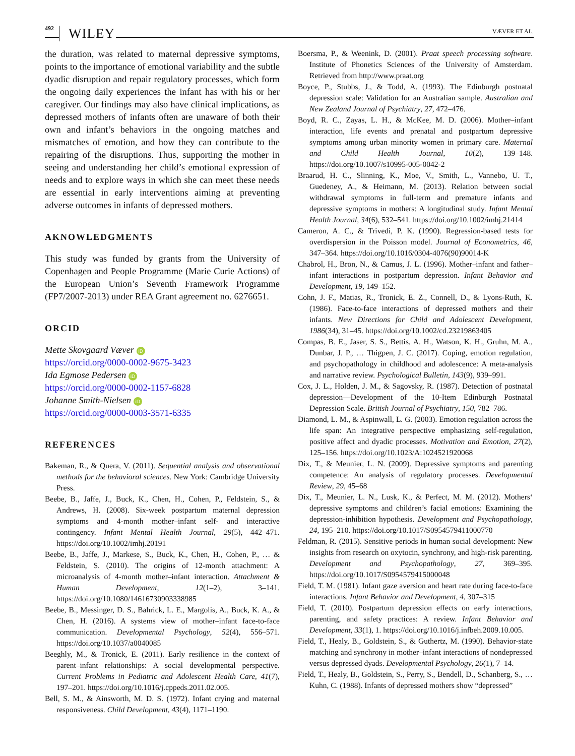492 WILEY VÆVER ET AL.
the duration, was related to maternal depressive symptoms, points to the importance of emotional variability and the subtle dyadic disruption and repair regulatory processes, which form the ongoing daily experiences the infant has with his or her caregiver. Our findings may also have clinical implications, as depressed mothers of infants often are unaware of both their own and infant’s behaviors in the ongoing matches and mismatches of emotion, and how they can contribute to the repairing of the disruptions. Thus, supporting the mother in seeing and understanding her child’s emotional expression of needs and to explore ways in which she can meet these needs are essential in early interventions aiming at preventing adverse outcomes in infants of depressed mothers.
AKNOWLEDGMENTS
This study was funded by grants from the University of Copenhagen and People Programme (Marie Curie Actions) of the European Union’s Seventh Framework Programme (FP7/2007-2013) under REA Grant agreement no. 6276651.
ORCID
Mette Skovgaard Væver iD
https://orcid.org/0000-0002-9675-3423
Ida Egmose Pedersen iD
https://orcid.org/0000-0002-1157-6828
Johanne Smith-Nielsen iD
https://orcid.org/0000-0003-3571-6335
REFERENCES
Bakeman, R., & Quera, V. (2011). Sequential analysis and observational methods for the behavioral sciences. New York: Cambridge University Press.
Beebe, B., Jaffe, J., Buck, K., Chen, H., Cohen, P., Feldstein, S., & Andrews, H. (2008). Six-week postpartum maternal depression symptoms and 4-month mother–infant self- and interactive contingency. Infant Mental Health Journal, 29(5), 442–471. https://doi.org/10.1002/imhj.20191
Beebe, B., Jaffe, J., Markese, S., Buck, K., Chen, H., Cohen, P., … & Feldstein, S. (2010). The origins of 12-month attachment: A microanalysis of 4-month mother–infant interaction. Attachment & Human Development, 12(1–2), 3–141. https://doi.org/10.1080/14616730903338985
Beebe, B., Messinger, D. S., Bahrick, L. E., Margolis, A., Buck, K. A., & Chen, H. (2016). A systems view of mother–infant face-to-face communication. Developmental Psychology, 52(4), 556–571. https://doi.org/10.1037/a0040085
Beeghly, M., & Tronick, E. (2011). Early resilience in the context of parent–infant relationships: A social developmental perspective. Current Problems in Pediatric and Adolescent Health Care, 41(7), 197–201. https://doi.org/10.1016/j.cppeds.2011.02.005.
Bell, S. M., & Ainsworth, M. D. S. (1972). Infant crying and maternal responsiveness. Child Development, 43(4), 1171–1190.
Boersma, P., & Weenink, D. (2001). Praat speech processing software. Institute of Phonetics Sciences of the University of Amsterdam. Retrieved from http://www.praat.org
Boyce, P., Stubbs, J., & Todd, A. (1993). The Edinburgh postnatal depression scale: Validation for an Australian sample. Australian and New Zealand Journal of Psychiatry, 27, 472–476.
Boyd, R. C., Zayas, L. H., & McKee, M. D. (2006). Mother–infant interaction, life events and prenatal and postpartum depressive symptoms among urban minority women in primary care. Maternal and Child Health Journal, 10(2), 139–148. https://doi.org/10.1007/s10995-005-0042-2
Braarud, H. C., Slinning, K., Moe, V., Smith, L., Vannebo, U. T., Guedeney, A., & Heimann, M. (2013). Relation between social withdrawal symptoms in full-term and premature infants and depressive symptoms in mothers: A longitudinal study. Infant Mental Health Journal, 34(6), 532–541. https://doi.org/10.1002/imhj.21414
Cameron, A. C., & Trivedi, P. K. (1990). Regression-based tests for overdispersion in the Poisson model. Journal of Econometrics, 46, 347–364. https://doi.org/10.1016/0304-4076(90)90014-K
Chabrol, H., Bron, N., & Camus, J. L. (1996). Mother–infant and father–infant interactions in postpartum depression. Infant Behavior and Development, 19, 149–152.
Cohn, J. F., Matias, R., Tronick, E. Z., Connell, D., & Lyons-Ruth, K. (1986). Face-to-face interactions of depressed mothers and their infants. New Directions for Child and Adolescent Development, 1986(34), 31–45. https://doi.org/10.1002/cd.23219863405
Compas, B. E., Jaser, S. S., Bettis, A. H., Watson, K. H., Gruhn, M. A., Dunbar, J. P., … Thigpen, J. C. (2017). Coping, emotion regulation, and psychopathology in childhood and adolescence: A meta-analysis and narrative review. Psychological Bulletin, 143(9), 939–991.
Cox, J. L., Holden, J. M., & Sagovsky, R. (1987). Detection of postnatal depression—Development of the 10-Item Edinburgh Postnatal Depression Scale. British Journal of Psychiatry, 150, 782–786.
Diamond, L. M., & Aspinwall, L. G. (2003). Emotion regulation across the life span: An integrative perspective emphasizing self-regulation, positive affect and dyadic processes. Motivation and Emotion, 27(2), 125–156. https://doi.org/10.1023/A:1024521920068
Dix, T., & Meunier, L. N. (2009). Depressive symptoms and parenting competence: An analysis of regulatory processes. Developmental Review, 29, 45–68
Dix, T., Meunier, L. N., Lusk, K., & Perfect, M. M. (2012). Mothers‘ depressive symptoms and children’s facial emotions: Examining the depression-inhibition hypothesis. Development and Psychopathology, 24, 195–210. https://doi.org/10.1017/S0954579411000770
Feldman, R. (2015). Sensitive periods in human social development: New insights from research on oxytocin, synchrony, and high-risk parenting. Development and Psychopathology, 27, 369–395. https://doi.org/10.1017/S0954579415000048
Field, T. M. (1981). Infant gaze aversion and heart rate during face-to-face interactions. Infant Behavior and Development, 4, 307–315
Field, T. (2010). Postpartum depression effects on early interactions, parenting, and safety practices: A review. Infant Behavior and Development, 33(1), 1. https://doi.org/10.1016/j.infbeh.2009.10.005.
Field, T., Healy, B., Goldstein, S., & Guthertz, M. (1990). Behavior-state matching and synchrony in mother–infant interactions of nondepressed versus depressed dyads. Developmental Psychology, 26(1), 7–14.
Field, T., Healy, B., Goldstein, S., Perry, S., Bendell, D., Schanberg, S., … Kuhn, C. (1988). Infants of depressed mothers show “depressed”